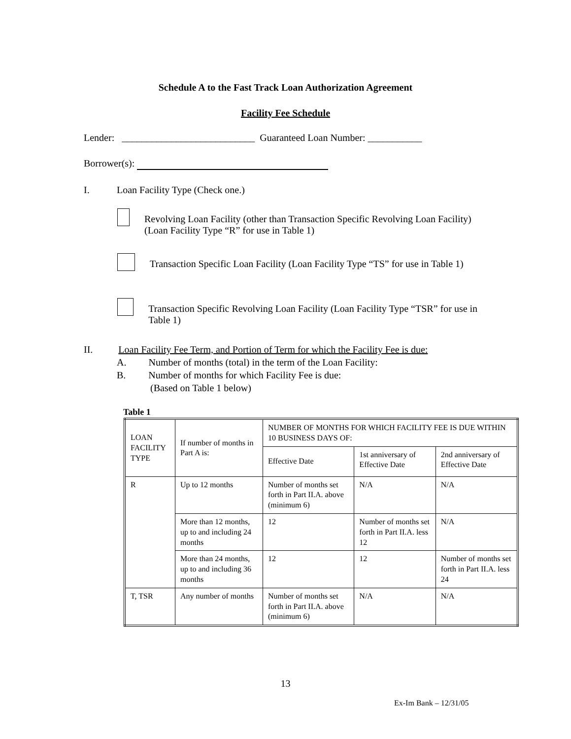Schedule A to the Fast Track Loan Authorization Agreement
Facility Fee Schedule
Lender: ___________________________ Guaranteed Loan Number: ___________
Borrower(s):
I. Loan Facility Type (Check one.)
Revolving Loan Facility (other than Transaction Specific Revolving Loan Facility) (Loan Facility Type “R” for use in Table 1)
Transaction Specific Loan Facility (Loan Facility Type “TS” for use in Table 1)
Transaction Specific Revolving Loan Facility (Loan Facility Type “TSR” for use in Table 1)
II. Loan Facility Fee Term, and Portion of Term for which the Facility Fee is due:
A. Number of months (total) in the term of the Loan Facility:
B. Number of months for which Facility Fee is due:
(Based on Table 1 below)
Table 1
| LOAN FACILITY TYPE | If number of months in Part A is: | NUMBER OF MONTHS FOR WHICH FACILITY FEE IS DUE WITHIN 10 BUSINESS DAYS OF: | | |
| | | Effective Date | 1st anniversary of Effective Date | 2nd anniversary of Effective Date |
| R | Up to 12 months | Number of months set forth in Part II.A. above (minimum 6) | N/A | N/A |
| | More than 12 months, up to and including 24 months | 12 | Number of months set forth in Part II.A. less 12 | N/A |
| | More than 24 months, up to and including 36 months | 12 | 12 | Number of months set forth in Part II.A. less 24 |
| T, TSR | Any number of months | Number of months set forth in Part II.A. above (minimum 6) | N/A | N/A |
13
Ex-Im Bank – 12/31/05